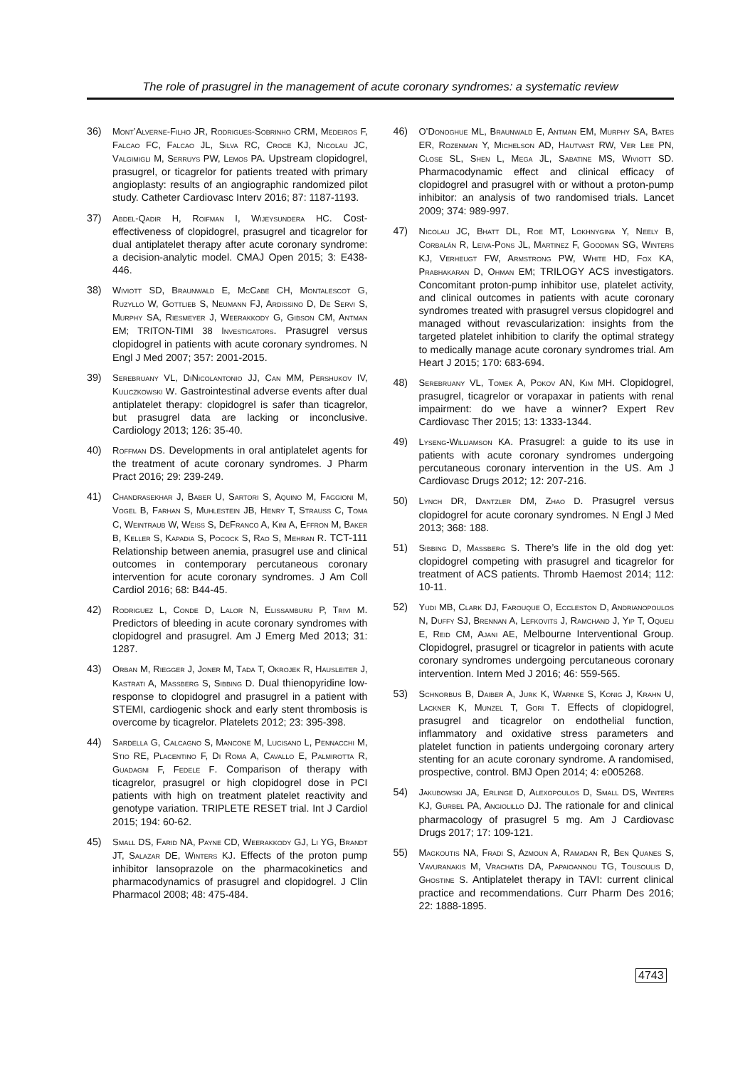The role of prasugrel in the management of acute coronary syndromes: a systematic review
36) Mont’Alverne-Filho JR, Rodrigues-Sobrinho CRM, Medeiros F, Falcao FC, Falcao JL, Silva RC, Croce KJ, Nicolau JC, Valgimigli M, Serruys PW, Lemos PA. Upstream clopidogrel, prasugrel, or ticagrelor for patients treated with primary angioplasty: results of an angiographic randomized pilot study. Catheter Cardiovasc Interv 2016; 87: 1187-1193.
37) Abdel-Qadir H, Roifman I, Wijeysundera HC. Cost-effectiveness of clopidogrel, prasugrel and ticagrelor for dual antiplatelet therapy after acute coronary syndrome: a decision-analytic model. CMAJ Open 2015; 3: E438-446.
38) Wiviott SD, Braunwald E, McCabe CH, Montalescot G, Ruzyllo W, Gottlieb S, Neumann FJ, Ardissino D, De Servi S, Murphy SA, Riesmeyer J, Weerakkody G, Gibson CM, Antman EM; TRITON-TIMI 38 Investigators. Prasugrel versus clopidogrel in patients with acute coronary syndromes. N Engl J Med 2007; 357: 2001-2015.
39) Serebruany VL, DiNicolantonio JJ, Can MM, Pershukov IV, Kuliczkowski W. Gastrointestinal adverse events after dual antiplatelet therapy: clopidogrel is safer than ticagrelor, but prasugrel data are lacking or inconclusive. Cardiology 2013; 126: 35-40.
40) Roffman DS. Developments in oral antiplatelet agents for the treatment of acute coronary syndromes. J Pharm Pract 2016; 29: 239-249.
41) Chandrasekhar J, Baber U, Sartori S, Aquino M, Faggioni M, Vogel B, Farhan S, Muhlestein JB, Henry T, Strauss C, Toma C, Weintraub W, Weiss S, DeFranco A, Kini A, Effron M, Baker B, Keller S, Kapadia S, Pocock S, Rao S, Mehran R. TCT-111 Relationship between anemia, prasugrel use and clinical outcomes in contemporary percutaneous coronary intervention for acute coronary syndromes. J Am Coll Cardiol 2016; 68: B44-45.
42) Rodriguez L, Conde D, Lalor N, Elissamburu P, Trivi M. Predictors of bleeding in acute coronary syndromes with clopidogrel and prasugrel. Am J Emerg Med 2013; 31: 1287.
43) Orban M, Riegger J, Joner M, Tada T, Okrojek R, Hausleiter J, Kastrati A, Massberg S, Sibbing D. Dual thienopyridine low-response to clopidogrel and prasugrel in a patient with STEMI, cardiogenic shock and early stent thrombosis is overcome by ticagrelor. Platelets 2012; 23: 395-398.
44) Sardella G, Calcagno S, Mancone M, Lucisano L, Pennacchi M, Stio RE, Placentino F, Di Roma A, Cavallo E, Palmirotta R, Guadagni F, Fedele F. Comparison of therapy with ticagrelor, prasugrel or high clopidogrel dose in PCI patients with high on treatment platelet reactivity and genotype variation. TRIPLETE RESET trial. Int J Cardiol 2015; 194: 60-62.
45) Small DS, Farid NA, Payne CD, Weerakkody GJ, Li YG, Brandt JT, Salazar DE, Winters KJ. Effects of the proton pump inhibitor lansoprazole on the pharmacokinetics and pharmacodynamics of prasugrel and clopidogrel. J Clin Pharmacol 2008; 48: 475-484.
46) O’Donoghue ML, Braunwald E, Antman EM, Murphy SA, Bates ER, Rozenman Y, Michelson AD, Hautvast RW, Ver Lee PN, Close SL, Shen L, Mega JL, Sabatine MS, Wiviott SD. Pharmacodynamic effect and clinical efficacy of clopidogrel and prasugrel with or without a proton-pump inhibitor: an analysis of two randomised trials. Lancet 2009; 374: 989-997.
47) Nicolau JC, Bhatt DL, Roe MT, Lokhnygina Y, Neely B, Corbalán R, Leiva-Pons JL, Martinez F, Goodman SG, Winters KJ, Verheugt FW, Armstrong PW, White HD, Fox KA, Prabhakaran D, Ohman EM; TRILOGY ACS investigators. Concomitant proton-pump inhibitor use, platelet activity, and clinical outcomes in patients with acute coronary syndromes treated with prasugrel versus clopidogrel and managed without revascularization: insights from the targeted platelet inhibition to clarify the optimal strategy to medically manage acute coronary syndromes trial. Am Heart J 2015; 170: 683-694.
48) Serebruany VL, Tomek A, Pokov AN, Kim MH. Clopidogrel, prasugrel, ticagrelor or vorapaxar in patients with renal impairment: do we have a winner? Expert Rev Cardiovasc Ther 2015; 13: 1333-1344.
49) Lyseng-Williamson KA. Prasugrel: a guide to its use in patients with acute coronary syndromes undergoing percutaneous coronary intervention in the US. Am J Cardiovasc Drugs 2012; 12: 207-216.
50) Lynch DR, Dantzler DM, Zhao D. Prasugrel versus clopidogrel for acute coronary syndromes. N Engl J Med 2013; 368: 188.
51) Sibbing D, Massberg S. There’s life in the old dog yet: clopidogrel competing with prasugrel and ticagrelor for treatment of ACS patients. Thromb Haemost 2014; 112: 10-11.
52) Yudi MB, Clark DJ, Farouque O, Eccleston D, Andrianopoulos N, Duffy SJ, Brennan A, Lefkovits J, Ramchand J, Yip T, Oqueli E, Reid CM, Ajani AE, Melbourne Interventional Group. Clopidogrel, prasugrel or ticagrelor in patients with acute coronary syndromes undergoing percutaneous coronary intervention. Intern Med J 2016; 46: 559-565.
53) Schnorbus B, Daiber A, Jurk K, Warnke S, Konig J, Krahn U, Lackner K, Munzel T, Gori T. Effects of clopidogrel, prasugrel and ticagrelor on endothelial function, inflammatory and oxidative stress parameters and platelet function in patients undergoing coronary artery stenting for an acute coronary syndrome. A randomised, prospective, control. BMJ Open 2014; 4: e005268.
54) Jakubowski JA, Erlinge D, Alexopoulos D, Small DS, Winters KJ, Gurbel PA, Angiolillo DJ. The rationale for and clinical pharmacology of prasugrel 5 mg. Am J Cardiovasc Drugs 2017; 17: 109-121.
55) Magkoutis NA, Fradi S, Azmoun A, Ramadan R, Ben Quanes S, Vavuranakis M, Vrachatis DA, Papaioannou TG, Tousoulis D, Ghostine S. Antiplatelet therapy in TAVI: current clinical practice and recommendations. Curr Pharm Des 2016; 22: 1888-1895.
4743